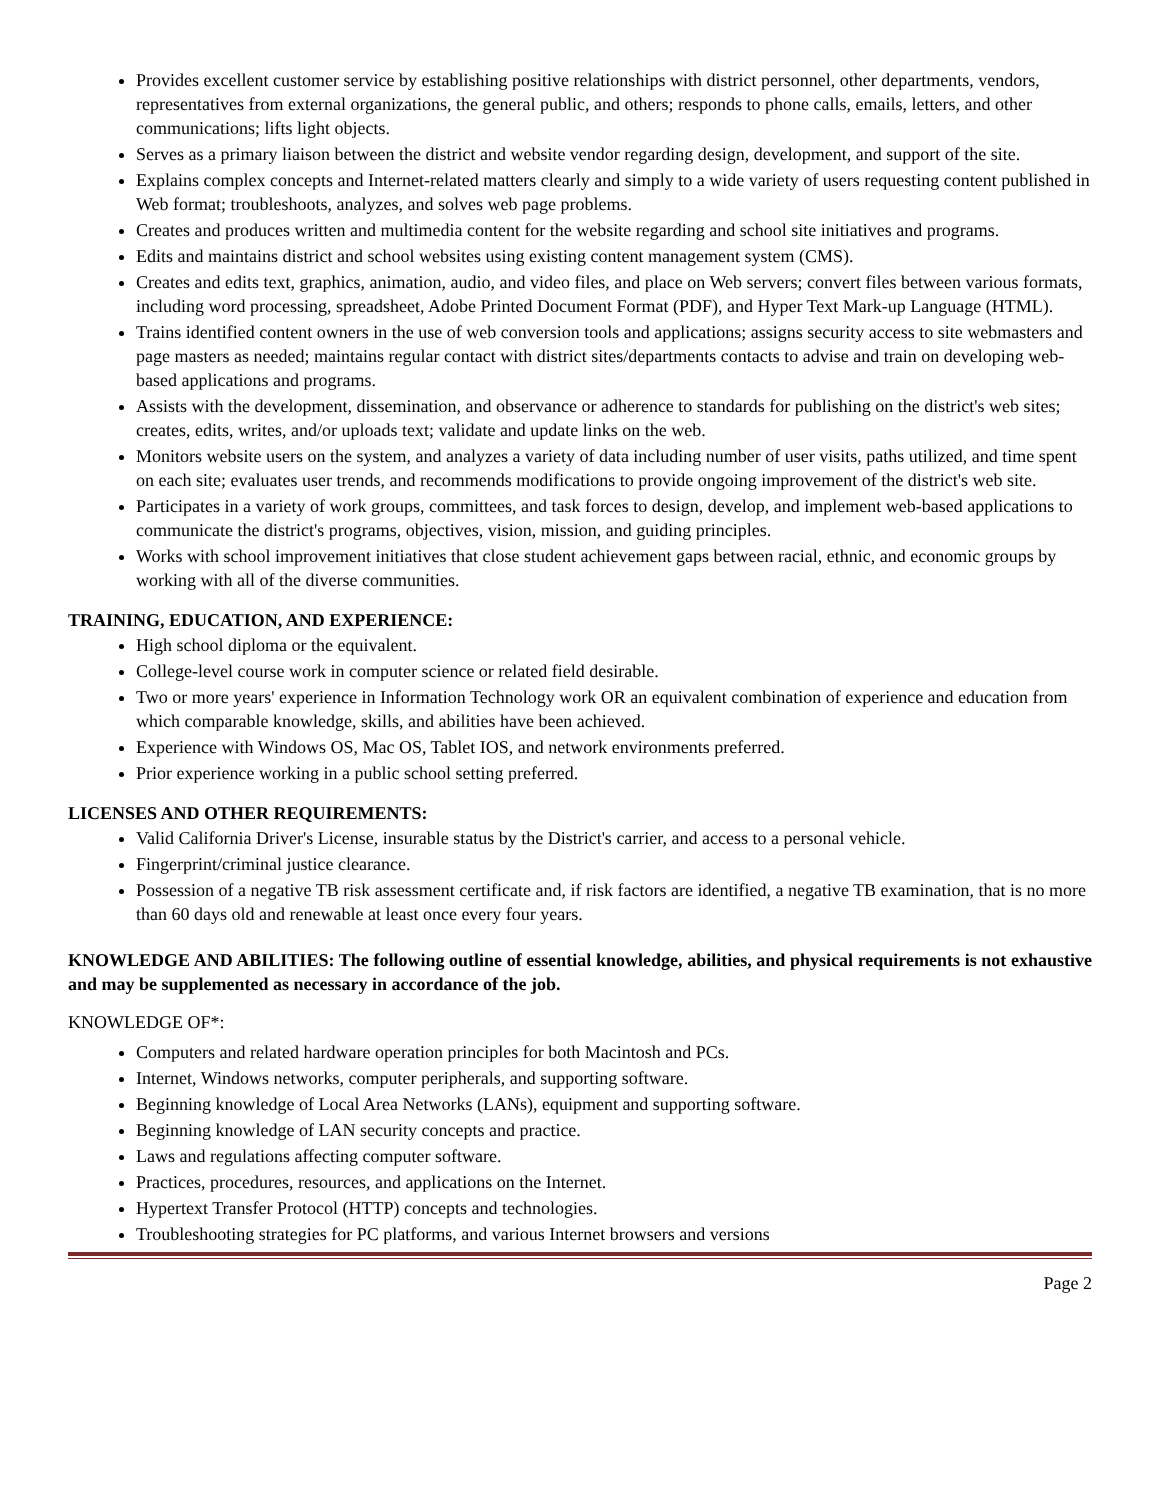Provides excellent customer service by establishing positive relationships with district personnel, other departments, vendors, representatives from external organizations, the general public, and others; responds to phone calls, emails, letters, and other communications; lifts light objects.
Serves as a primary liaison between the district and website vendor regarding design, development, and support of the site.
Explains complex concepts and Internet-related matters clearly and simply to a wide variety of users requesting content published in Web format; troubleshoots, analyzes, and solves web page problems.
Creates and produces written and multimedia content for the website regarding and school site initiatives and programs.
Edits and maintains district and school websites using existing content management system (CMS).
Creates and edits text, graphics, animation, audio, and video files, and place on Web servers; convert files between various formats, including word processing, spreadsheet, Adobe Printed Document Format (PDF), and Hyper Text Mark-up Language (HTML).
Trains identified content owners in the use of web conversion tools and applications; assigns security access to site webmasters and page masters as needed; maintains regular contact with district sites/departments contacts to advise and train on developing web-based applications and programs.
Assists with the development, dissemination, and observance or adherence to standards for publishing on the district's web sites; creates, edits, writes, and/or uploads text; validate and update links on the web.
Monitors website users on the system, and analyzes a variety of data including number of user visits, paths utilized, and time spent on each site; evaluates user trends, and recommends modifications to provide ongoing improvement of the district's web site.
Participates in a variety of work groups, committees, and task forces to design, develop, and implement web-based applications to communicate the district's programs, objectives, vision, mission, and guiding principles.
Works with school improvement initiatives that close student achievement gaps between racial, ethnic, and economic groups by working with all of the diverse communities.
TRAINING, EDUCATION, AND EXPERIENCE:
High school diploma or the equivalent.
College-level course work in computer science or related field desirable.
Two or more years' experience in Information Technology work OR an equivalent combination of experience and education from which comparable knowledge, skills, and abilities have been achieved.
Experience with Windows OS, Mac OS, Tablet IOS, and network environments preferred.
Prior experience working in a public school setting preferred.
LICENSES AND OTHER REQUIREMENTS:
Valid California Driver's License, insurable status by the District's carrier, and access to a personal vehicle.
Fingerprint/criminal justice clearance.
Possession of a negative TB risk assessment certificate and, if risk factors are identified, a negative TB examination, that is no more than 60 days old and renewable at least once every four years.
KNOWLEDGE AND ABILITIES: The following outline of essential knowledge, abilities, and physical requirements is not exhaustive and may be supplemented as necessary in accordance of the job.
KNOWLEDGE OF*:
Computers and related hardware operation principles for both Macintosh and PCs.
Internet, Windows networks, computer peripherals, and supporting software.
Beginning knowledge of Local Area Networks (LANs), equipment and supporting software.
Beginning knowledge of LAN security concepts and practice.
Laws and regulations affecting computer software.
Practices, procedures, resources, and applications on the Internet.
Hypertext Transfer Protocol (HTTP) concepts and technologies.
Troubleshooting strategies for PC platforms, and various Internet browsers and versions
Page 2